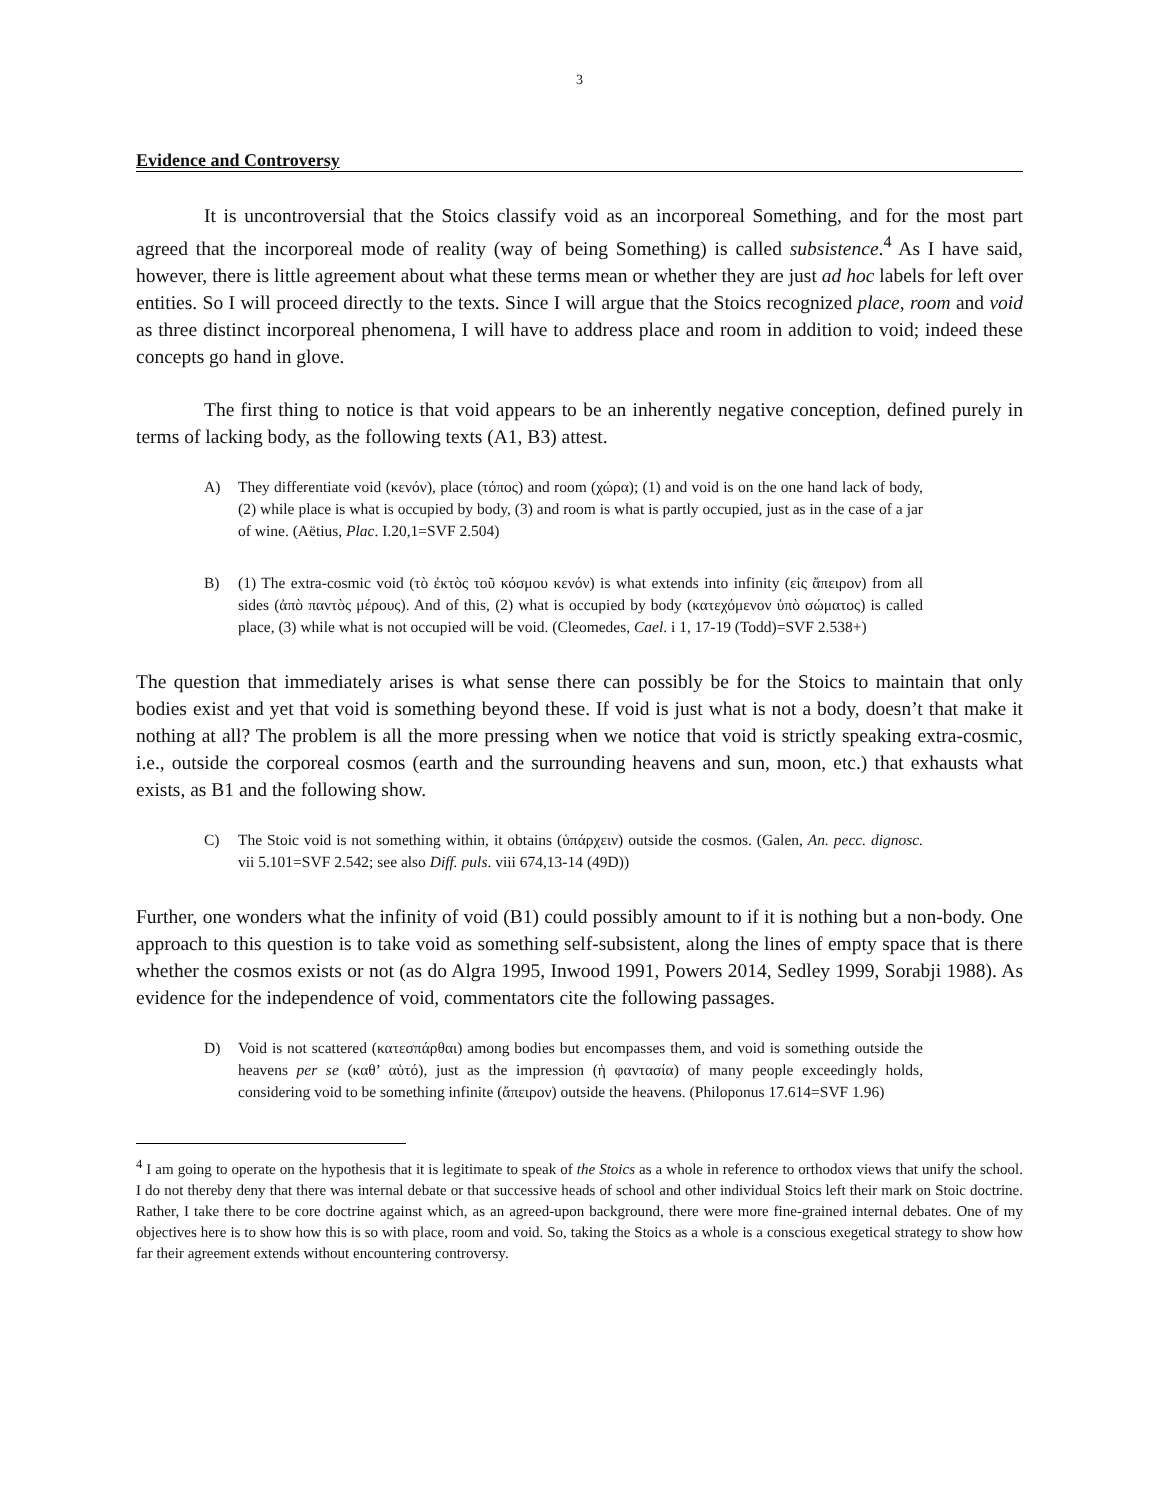3
Evidence and Controversy
It is uncontroversial that the Stoics classify void as an incorporeal Something, and for the most part agreed that the incorporeal mode of reality (way of being Something) is called subsistence.<sup>4</sup> As I have said, however, there is little agreement about what these terms mean or whether they are just ad hoc labels for left over entities. So I will proceed directly to the texts. Since I will argue that the Stoics recognized place, room and void as three distinct incorporeal phenomena, I will have to address place and room in addition to void; indeed these concepts go hand in glove.
The first thing to notice is that void appears to be an inherently negative conception, defined purely in terms of lacking body, as the following texts (A1, B3) attest.
A) They differentiate void (κενόν), place (τόπος) and room (χώρα); (1) and void is on the one hand lack of body, (2) while place is what is occupied by body, (3) and room is what is partly occupied, just as in the case of a jar of wine. (Aëtius, Plac. I.20,1=SVF 2.504)
B) (1) The extra-cosmic void (τὸ ἐκτὸς τοῦ κόσμου κενόν) is what extends into infinity (εἰς ἄπειρον) from all sides (ἀπὸ παντὸς μέρους). And of this, (2) what is occupied by body (κατεχόμενον ὑπὸ σώματος) is called place, (3) while what is not occupied will be void. (Cleomedes, Cael. i 1, 17-19 (Todd)=SVF 2.538+)
The question that immediately arises is what sense there can possibly be for the Stoics to maintain that only bodies exist and yet that void is something beyond these. If void is just what is not a body, doesn’t that make it nothing at all? The problem is all the more pressing when we notice that void is strictly speaking extra-cosmic, i.e., outside the corporeal cosmos (earth and the surrounding heavens and sun, moon, etc.) that exhausts what exists, as B1 and the following show.
C) The Stoic void is not something within, it obtains (ὑπάρχειν) outside the cosmos. (Galen, An. pecc. dignosc. vii 5.101=SVF 2.542; see also Diff. puls. viii 674,13-14 (49D))
Further, one wonders what the infinity of void (B1) could possibly amount to if it is nothing but a non-body. One approach to this question is to take void as something self-subsistent, along the lines of empty space that is there whether the cosmos exists or not (as do Algra 1995, Inwood 1991, Powers 2014, Sedley 1999, Sorabji 1988). As evidence for the independence of void, commentators cite the following passages.
D) Void is not scattered (κατεσπάρθαι) among bodies but encompasses them, and void is something outside the heavens per se (καθ’ αὑτό), just as the impression (ἡ φαντασία) of many people exceedingly holds, considering void to be something infinite (ἄπειρον) outside the heavens. (Philoponus 17.614=SVF 1.96)
<sup>4</sup> I am going to operate on the hypothesis that it is legitimate to speak of the Stoics as a whole in reference to orthodox views that unify the school. I do not thereby deny that there was internal debate or that successive heads of school and other individual Stoics left their mark on Stoic doctrine. Rather, I take there to be core doctrine against which, as an agreed-upon background, there were more fine-grained internal debates. One of my objectives here is to show how this is so with place, room and void. So, taking the Stoics as a whole is a conscious exegetical strategy to show how far their agreement extends without encountering controversy.